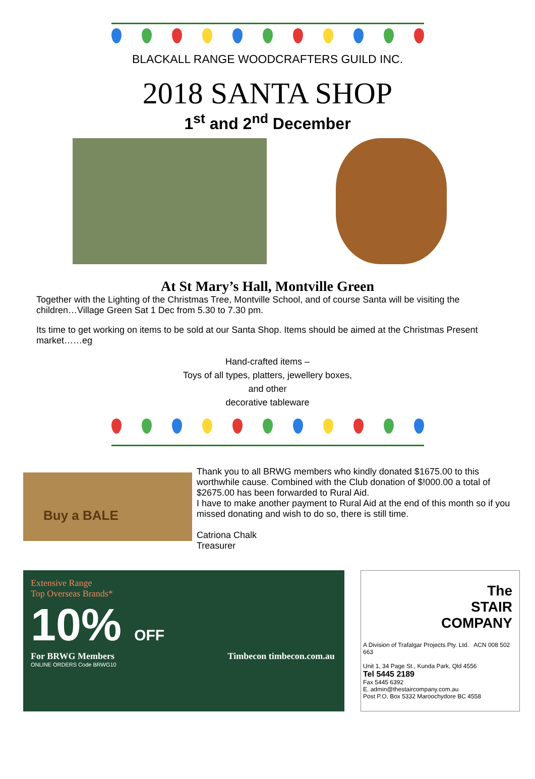BLACKALL RANGE WOODCRAFTERS GUILD INC.
2018 SANTA SHOP
1<sup>st</sup> and 2<sup>nd</sup> December
At St Mary’s Hall, Montville Green
Together with the Lighting of the Christmas Tree, Montville School, and of course Santa will be visiting the children…Village Green Sat 1 Dec from 5.30 to 7.30 pm.
Its time to get working on items to be sold at our Santa Shop. Items should be aimed at the Christmas Present market……eg
Hand-crafted items –
Toys of all types, platters, jewellery boxes,
and other
decorative tableware
Buy a BALE
Thank you to all BRWG members who kindly donated $1675.00 to this worthwhile cause. Combined with the Club donation of $!000.00 a total of $2675.00 has been forwarded to Rural Aid.
I have to make another payment to Rural Aid at the end of this month so if you missed donating and wish to do so, there is still time.
Catriona Chalk
Treasurer
Extensive Range
Top Overseas Brands*
10% OFF
For BRWG Members Timbecon timbecon.com.au
ONLINE ORDERS Code BRWG10
The
STAIR
COMPANY
A Division of Trafalgar Projects Pty. Ltd. ACN 008 502 663
Unit 1, 34 Page St., Kunda Park, Qld 4556
Tel 5445 2189
Fax 5445 6392
E. admin@thestaircompany.com.au
Post P.O. Box 5332 Maroochydore BC 4558